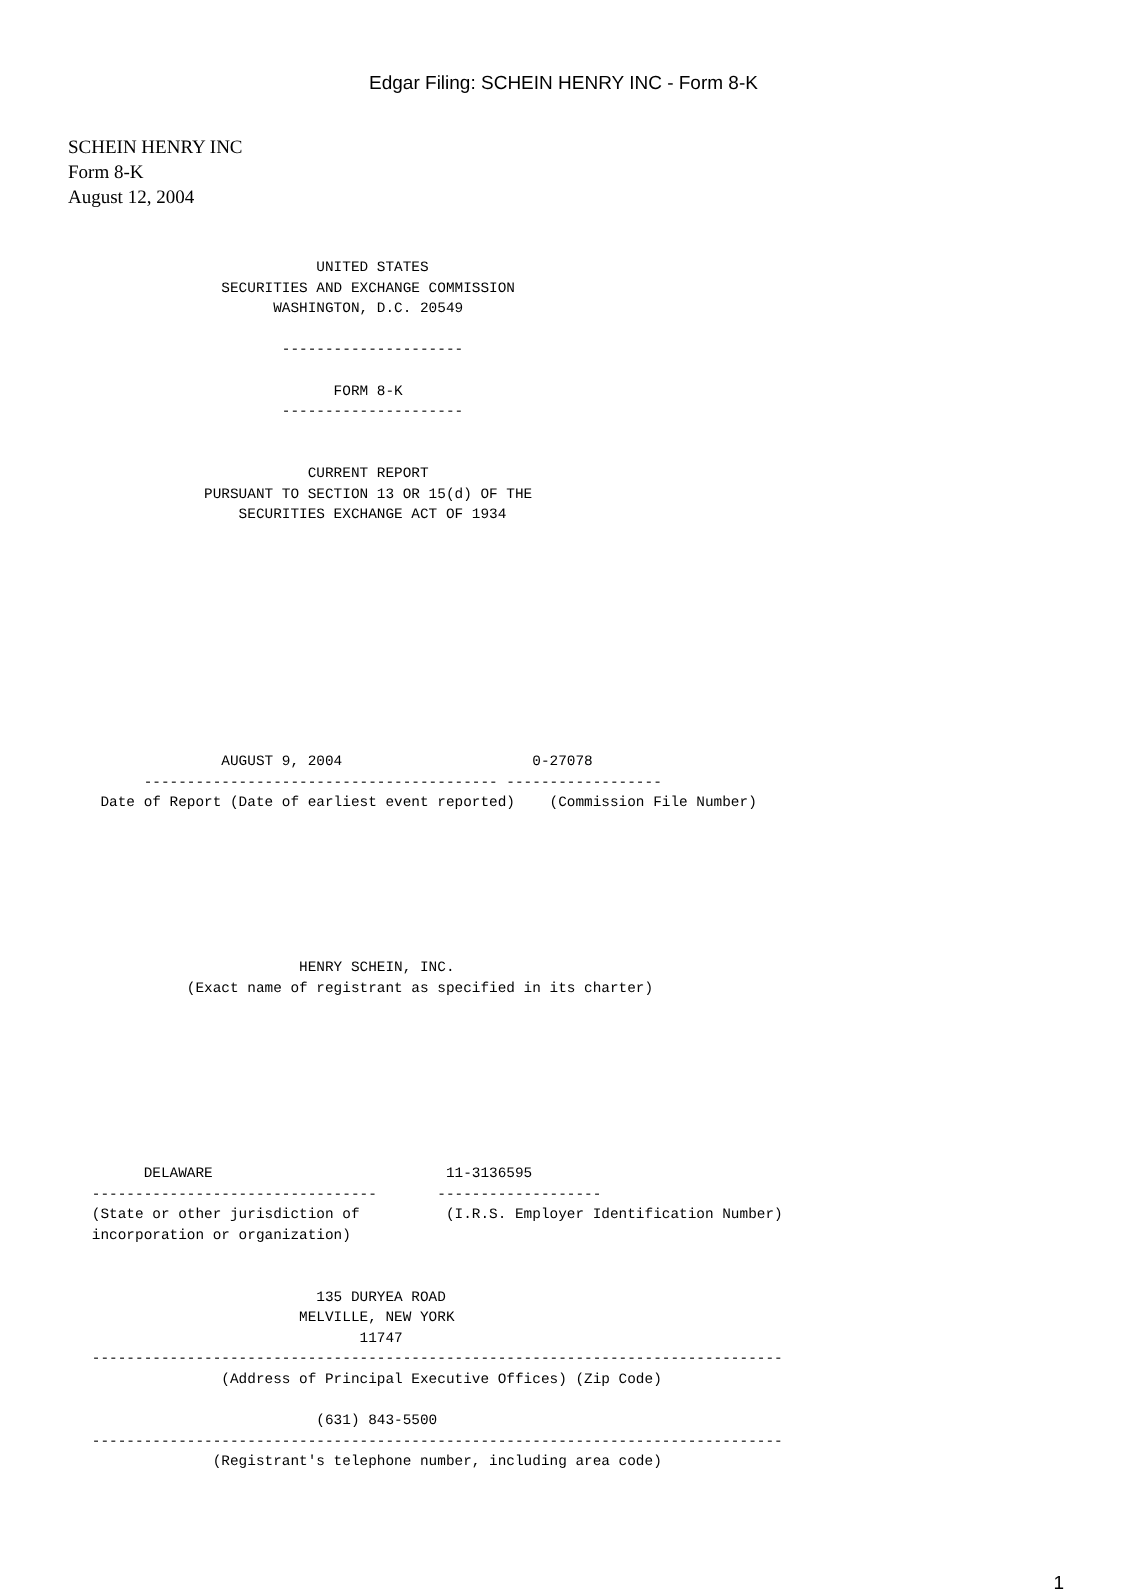Edgar Filing: SCHEIN HENRY INC - Form 8-K
SCHEIN HENRY INC
Form 8-K
August 12, 2004
                                UNITED STATES
                     SECURITIES AND EXCHANGE COMMISSION
                           WASHINGTON, D.C. 20549

                            ---------------------

                                  FORM 8-K
                            ---------------------


                               CURRENT REPORT
                   PURSUANT TO SECTION 13 OR 15(d) OF THE
                       SECURITIES EXCHANGE ACT OF 1934











                     AUGUST 9, 2004                      0-27078
            ----------------------------------------- ------------------
       Date of Report (Date of earliest event reported)    (Commission File Number)







                              HENRY SCHEIN, INC.
                 (Exact name of registrant as specified in its charter)








            DELAWARE                           11-3136595
      ---------------------------------       -------------------
      (State or other jurisdiction of          (I.R.S. Employer Identification Number)
      incorporation or organization)


                                135 DURYEA ROAD
                              MELVILLE, NEW YORK
                                     11747
      --------------------------------------------------------------------------------
                     (Address of Principal Executive Offices) (Zip Code)

                                (631) 843-5500
      --------------------------------------------------------------------------------
                    (Registrant's telephone number, including area code)
1